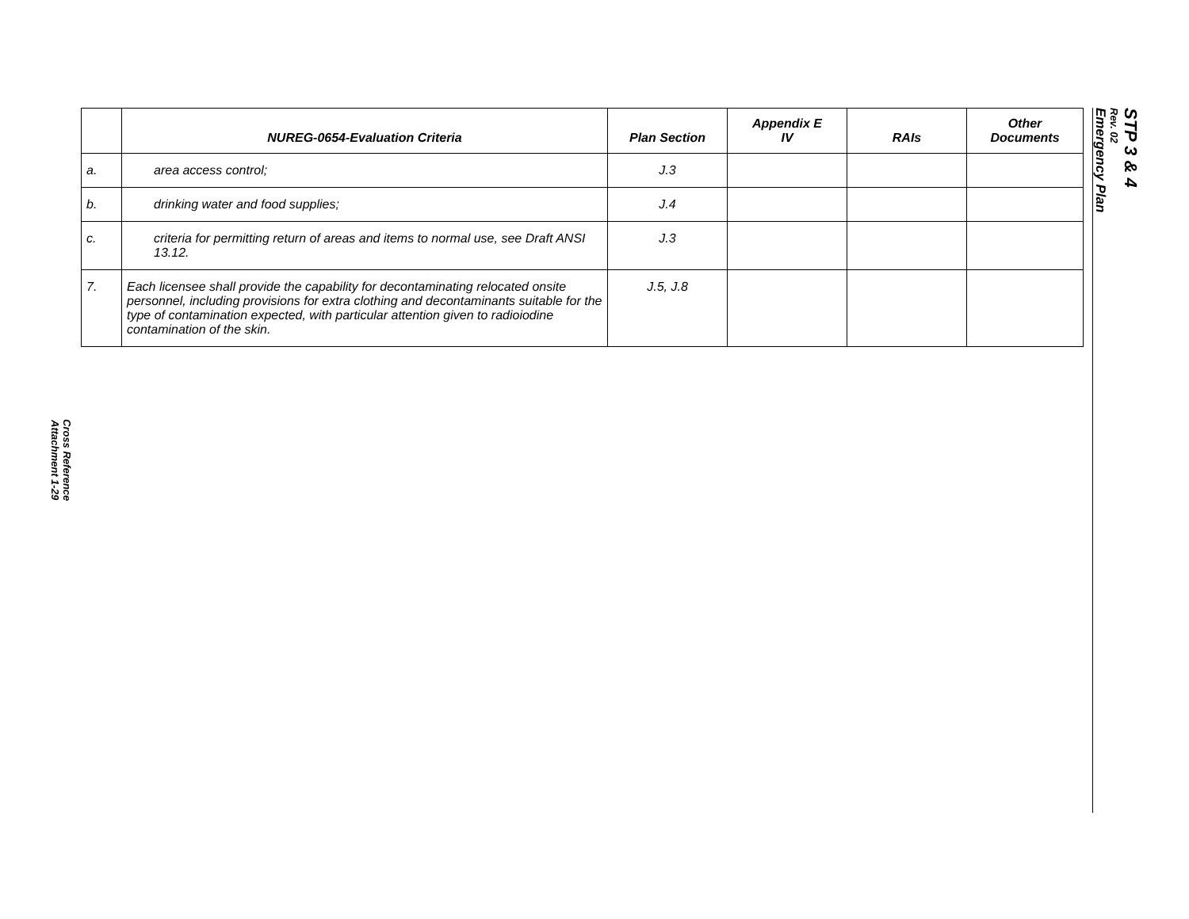Cross Reference
Attachment 1-29
| | NUREG-0654-Evaluation Criteria | Plan Section | Appendix E IV | RAIs | Other Documents |
| --- | --- | --- | --- | --- | --- |
| a. | area access control; | J.3 | | | |
| b. | drinking water and food supplies; | J.4 | | | |
| c. | criteria for permitting return of areas and items to normal use, see Draft ANSI 13.12. | J.3 | | | |
| 7. | Each licensee shall provide the capability for decontaminating relocated onsite personnel, including provisions for extra clothing and decontaminants suitable for the type of contamination expected, with particular attention given to radioiodine contamination of the skin. | J.5, J.8 | | | |
STP 3 & 4
Rev. 02
Emergency Plan